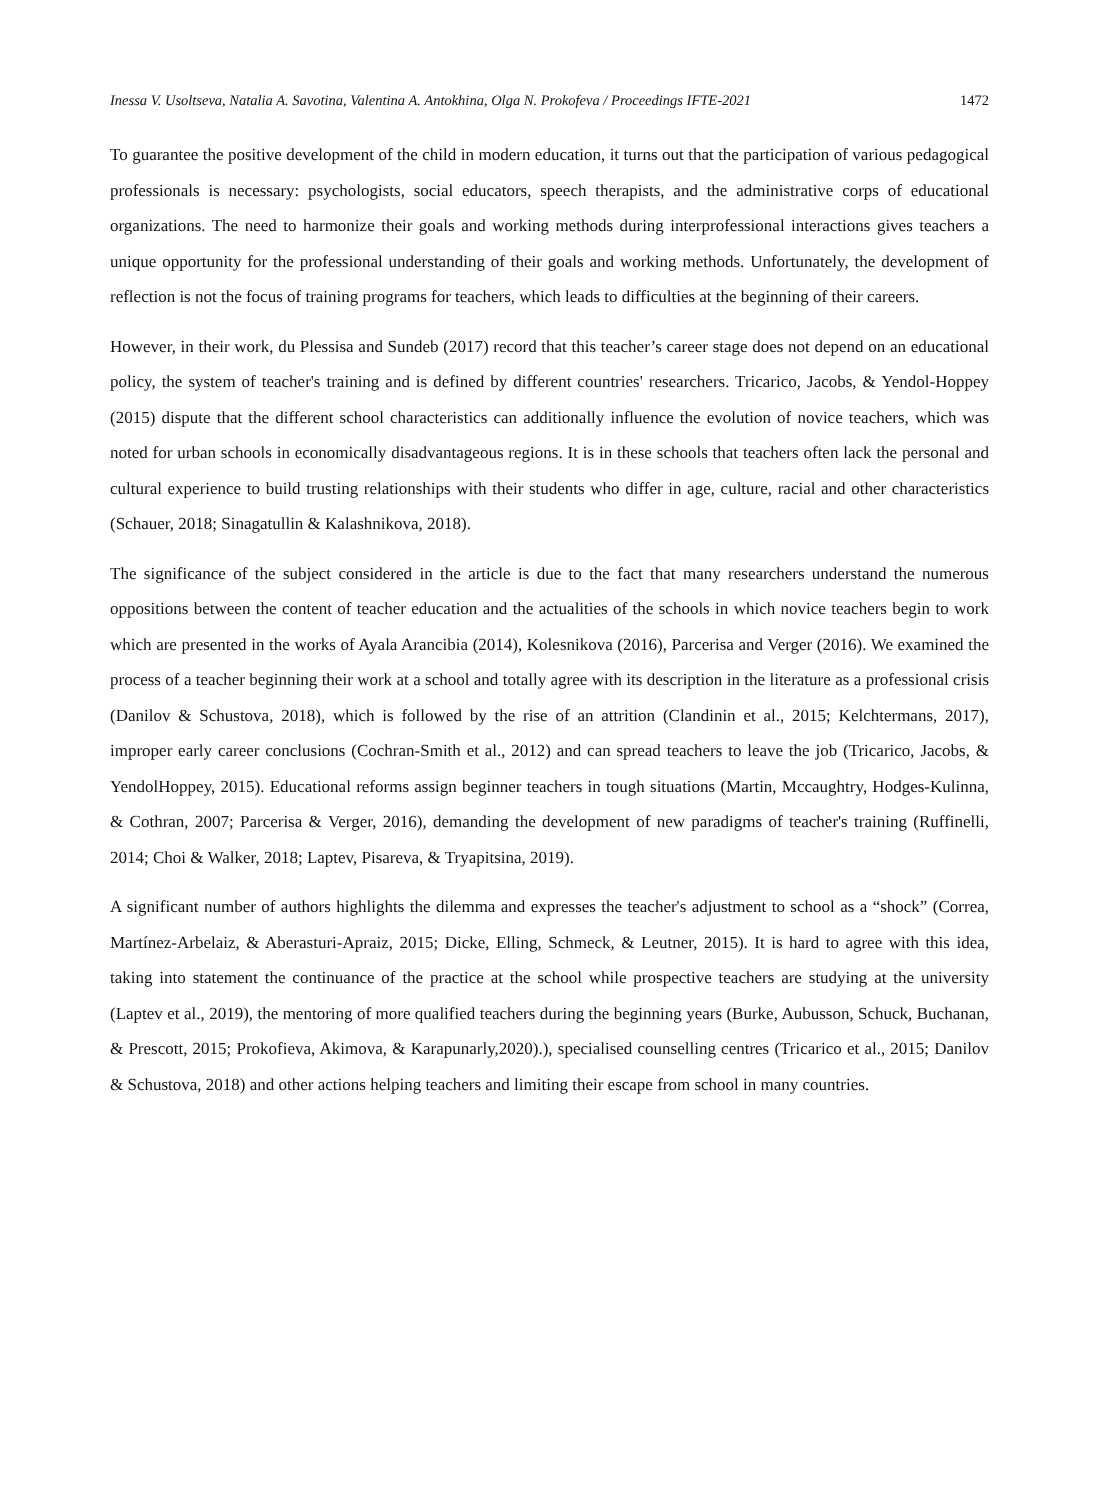Inessa V. Usoltseva, Natalia A. Savotina, Valentina A. Antokhina, Olga N. Prokofeva / Proceedings IFTE-2021 1472
To guarantee the positive development of the child in modern education, it turns out that the participation of various pedagogical professionals is necessary: psychologists, social educators, speech therapists, and the administrative corps of educational organizations. The need to harmonize their goals and working methods during interprofessional interactions gives teachers a unique opportunity for the professional understanding of their goals and working methods. Unfortunately, the development of reflection is not the focus of training programs for teachers, which leads to difficulties at the beginning of their careers.
However, in their work, du Plessisa and Sundeb (2017) record that this teacher’s career stage does not depend on an educational policy, the system of teacher's training and is defined by different countries' researchers. Tricarico, Jacobs, & Yendol-Hoppey (2015) dispute that the different school characteristics can additionally influence the evolution of novice teachers, which was noted for urban schools in economically disadvantageous regions. It is in these schools that teachers often lack the personal and cultural experience to build trusting relationships with their students who differ in age, culture, racial and other characteristics (Schauer, 2018; Sinagatullin & Kalashnikova, 2018).
The significance of the subject considered in the article is due to the fact that many researchers understand the numerous oppositions between the content of teacher education and the actualities of the schools in which novice teachers begin to work which are presented in the works of Ayala Arancibia (2014), Kolesnikova (2016), Parcerisa and Verger (2016). We examined the process of a teacher beginning their work at a school and totally agree with its description in the literature as a professional crisis (Danilov & Schustova, 2018), which is followed by the rise of an attrition (Clandinin et al., 2015; Kelchtermans, 2017), improper early career conclusions (Cochran-Smith et al., 2012) and can spread teachers to leave the job (Tricarico, Jacobs, & YendolHoppey, 2015). Educational reforms assign beginner teachers in tough situations (Martin, Mccaughtry, Hodges-Kulinna, & Cothran, 2007; Parcerisa & Verger, 2016), demanding the development of new paradigms of teacher's training (Ruffinelli, 2014; Choi & Walker, 2018; Laptev, Pisareva, & Tryapitsina, 2019).
A significant number of authors highlights the dilemma and expresses the teacher's adjustment to school as a “shock” (Correa, Martínez-Arbelaiz, & Aberasturi-Apraiz, 2015; Dicke, Elling, Schmeck, & Leutner, 2015). It is hard to agree with this idea, taking into statement the continuance of the practice at the school while prospective teachers are studying at the university (Laptev et al., 2019), the mentoring of more qualified teachers during the beginning years (Burke, Aubusson, Schuck, Buchanan, & Prescott, 2015; Prokofieva, Akimova, & Karapunarly,2020).), specialised counselling centres (Tricarico et al., 2015; Danilov & Schustova, 2018) and other actions helping teachers and limiting their escape from school in many countries.